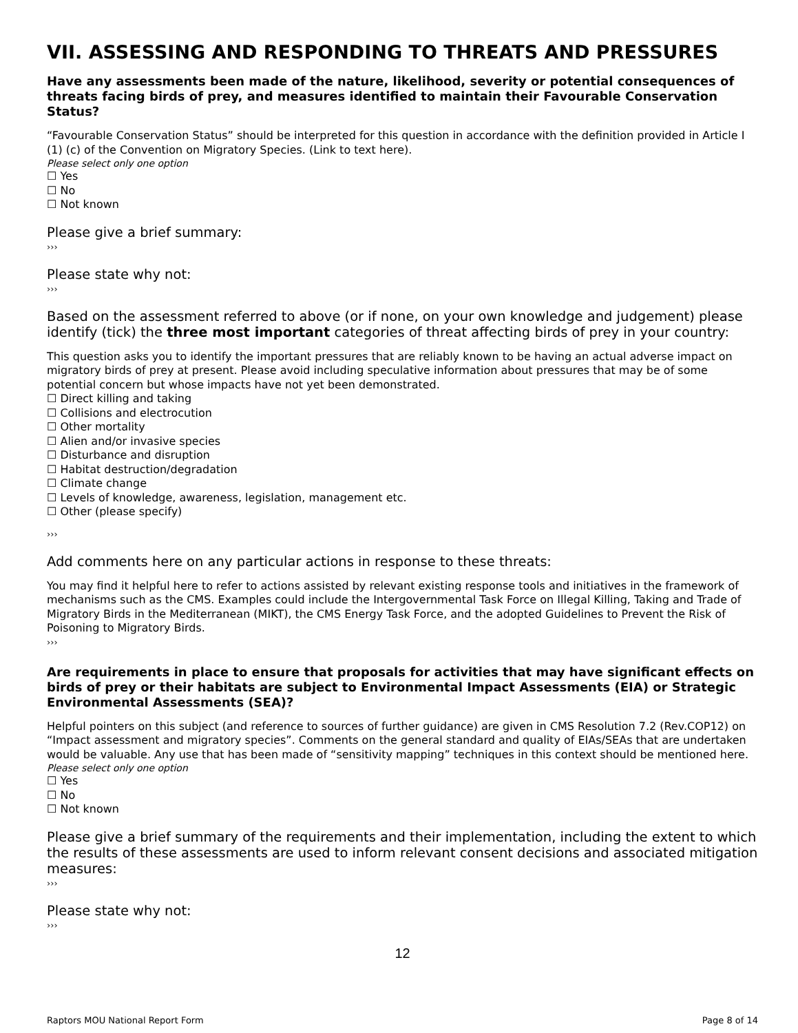VII. ASSESSING AND RESPONDING TO THREATS AND PRESSURES
Have any assessments been made of the nature, likelihood, severity or potential consequences of threats facing birds of prey, and measures identified to maintain their Favourable Conservation Status?
“Favourable Conservation Status” should be interpreted for this question in accordance with the definition provided in Article I (1) (c) of the Convention on Migratory Species. (Link to text here).
Please select only one option
☐ Yes
☐ No
☐ Not known
Please give a brief summary:
›››
Please state why not:
›››
Based on the assessment referred to above (or if none, on your own knowledge and judgement) please identify (tick) the three most important categories of threat affecting birds of prey in your country:
This question asks you to identify the important pressures that are reliably known to be having an actual adverse impact on migratory birds of prey at present. Please avoid including speculative information about pressures that may be of some potential concern but whose impacts have not yet been demonstrated.
☐ Direct killing and taking
☐ Collisions and electrocution
☐ Other mortality
☐ Alien and/or invasive species
☐ Disturbance and disruption
☐ Habitat destruction/degradation
☐ Climate change
☐ Levels of knowledge, awareness, legislation, management etc.
☐ Other (please specify)
›››
Add comments here on any particular actions in response to these threats:
You may find it helpful here to refer to actions assisted by relevant existing response tools and initiatives in the framework of mechanisms such as the CMS. Examples could include the Intergovernmental Task Force on Illegal Killing, Taking and Trade of Migratory Birds in the Mediterranean (MIKT), the CMS Energy Task Force, and the adopted Guidelines to Prevent the Risk of Poisoning to Migratory Birds.
›››
Are requirements in place to ensure that proposals for activities that may have significant effects on birds of prey or their habitats are subject to Environmental Impact Assessments (EIA) or Strategic Environmental Assessments (SEA)?
Helpful pointers on this subject (and reference to sources of further guidance) are given in CMS Resolution 7.2 (Rev.COP12) on “Impact assessment and migratory species”. Comments on the general standard and quality of EIAs/SEAs that are undertaken would be valuable. Any use that has been made of “sensitivity mapping” techniques in this context should be mentioned here.
Please select only one option
☐ Yes
☐ No
☐ Not known
Please give a brief summary of the requirements and their implementation, including the extent to which the results of these assessments are used to inform relevant consent decisions and associated mitigation measures:
›››
Please state why not:
›››
12
Raptors MOU National Report Form Page 8 of 14